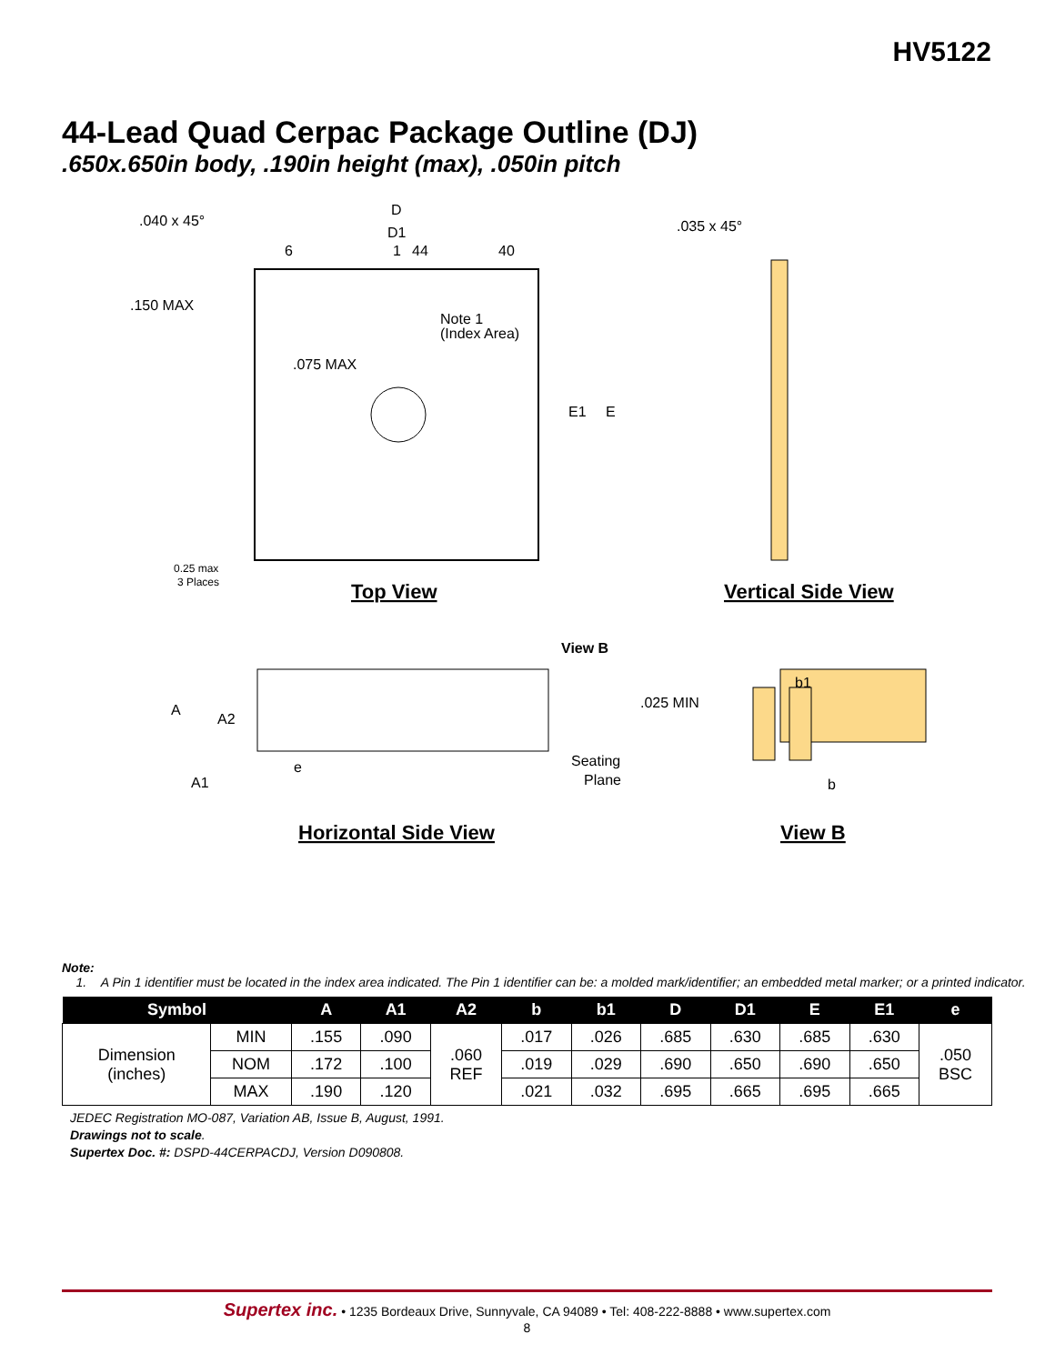HV5122
44-Lead Quad Cerpac Package Outline (DJ)
.650x.650in body, .190in height (max), .050in pitch
.040 x 45°
D
D1
6
1
44
40
.035 x 45°
.150 MAX
Note 1
(Index Area)
.075 MAX
E1
E
0.25 max
3 Places
Top View
Vertical Side View
View B
.025 MIN
A
A2
b1
e
Seating
Plane
A1
b
Horizontal Side View
View B
Note:
1. A Pin 1 identifier must be located in the index area indicated. The Pin 1 identifier can be: a molded mark/identifier; an embedded metal marker; or a printed indicator.
| Symbol | | A | A1 | A2 | b | b1 | D | D1 | E | E1 | e |
| --- | --- | --- | --- | --- | --- | --- | --- | --- | --- | --- | --- |
| Dimension (inches) | MIN | .155 | .090 | .060 REF | .017 | .026 | .685 | .630 | .685 | .630 | .050 BSC |
| | NOM | .172 | .100 | | .019 | .029 | .690 | .650 | .690 | .650 | |
| | MAX | .190 | .120 | | .021 | .032 | .695 | .665 | .695 | .665 | |
JEDEC Registration MO-087, Variation AB, Issue B, August, 1991.
Drawings not to scale.
Supertex Doc. #: DSPD-44CERPACDJ, Version D090808.
Supertex inc. • 1235 Bordeaux Drive, Sunnyvale, CA 94089 • Tel: 408-222-8888 • www.supertex.com
8